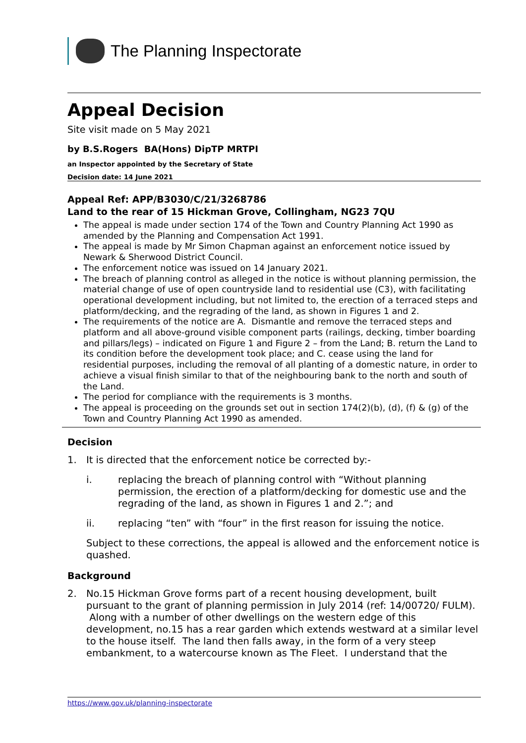The Planning Inspectorate
Appeal Decision
Site visit made on 5 May 2021
by B.S.Rogers BA(Hons) DipTP MRTPI
an Inspector appointed by the Secretary of State
Decision date: 14 June 2021
Appeal Ref: APP/B3030/C/21/3268786
Land to the rear of 15 Hickman Grove, Collingham, NG23 7QU
The appeal is made under section 174 of the Town and Country Planning Act 1990 as amended by the Planning and Compensation Act 1991.
The appeal is made by Mr Simon Chapman against an enforcement notice issued by Newark & Sherwood District Council.
The enforcement notice was issued on 14 January 2021.
The breach of planning control as alleged in the notice is without planning permission, the material change of use of open countryside land to residential use (C3), with facilitating operational development including, but not limited to, the erection of a terraced steps and platform/decking, and the regrading of the land, as shown in Figures 1 and 2.
The requirements of the notice are A. Dismantle and remove the terraced steps and platform and all above-ground visible component parts (railings, decking, timber boarding and pillars/legs) – indicated on Figure 1 and Figure 2 – from the Land; B. return the Land to its condition before the development took place; and C. cease using the land for residential purposes, including the removal of all planting of a domestic nature, in order to achieve a visual finish similar to that of the neighbouring bank to the north and south of the Land.
The period for compliance with the requirements is 3 months.
The appeal is proceeding on the grounds set out in section 174(2)(b), (d), (f) & (g) of the Town and Country Planning Act 1990 as amended.
Decision
1. It is directed that the enforcement notice be corrected by:-
i. replacing the breach of planning control with “Without planning permission, the erection of a platform/decking for domestic use and the regrading of the land, as shown in Figures 1 and 2.”; and
ii. replacing “ten” with “four” in the first reason for issuing the notice.
Subject to these corrections, the appeal is allowed and the enforcement notice is quashed.
Background
2. No.15 Hickman Grove forms part of a recent housing development, built pursuant to the grant of planning permission in July 2014 (ref: 14/00720/ FULM). Along with a number of other dwellings on the western edge of this development, no.15 has a rear garden which extends westward at a similar level to the house itself. The land then falls away, in the form of a very steep embankment, to a watercourse known as The Fleet. I understand that the
https://www.gov.uk/planning-inspectorate